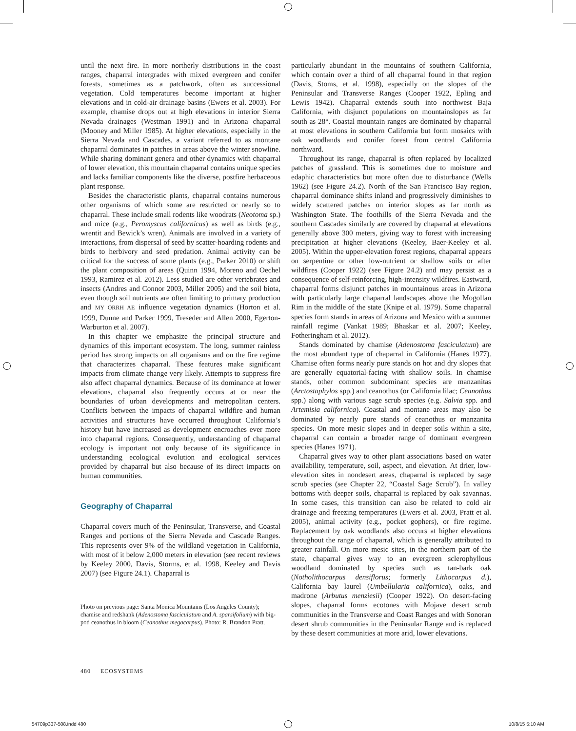until the next fire. In more northerly distributions in the coast ranges, chaparral intergrades with mixed evergreen and conifer forests, sometimes as a patchwork, often as successional vegetation. Cold temperatures become important at higher elevations and in cold-air drainage basins (Ewers et al. 2003). For example, chamise drops out at high elevations in interior Sierra Nevada drainages (Westman 1991) and in Arizona chaparral (Mooney and Miller 1985). At higher elevations, especially in the Sierra Nevada and Cascades, a variant referred to as montane chaparral dominates in patches in areas above the winter snowline. While sharing dominant genera and other dynamics with chaparral of lower elevation, this mountain chaparral contains unique species and lacks familiar components like the diverse, postfire herbaceous plant response.
Besides the characteristic plants, chaparral contains numerous other organisms of which some are restricted or nearly so to chaparral. These include small rodents like woodrats (Neotoma sp.) and mice (e.g., Peromyscus californicus) as well as birds (e.g., wrentit and Bewick’s wren). Animals are involved in a variety of interactions, from dispersal of seed by scatter-hoarding rodents and birds to herbivory and seed predation. Animal activity can be critical for the success of some plants (e.g., Parker 2010) or shift the plant composition of areas (Quinn 1994, Moreno and Oechel 1993, Ramirez et al. 2012). Less studied are other vertebrates and insects (Andres and Connor 2003, Miller 2005) and the soil biota, even though soil nutrients are often limiting to primary production and MY ORRH AE influence vegetation dynamics (Horton et al. 1999, Dunne and Parker 1999, Treseder and Allen 2000, Egerton-Warburton et al. 2007).
In this chapter we emphasize the principal structure and dynamics of this important ecosystem. The long, summer rainless period has strong impacts on all organisms and on the fire regime that characterizes chaparral. These features make significant impacts from climate change very likely. Attempts to suppress fire also affect chaparral dynamics. Because of its dominance at lower elevations, chaparral also frequently occurs at or near the boundaries of urban developments and metropolitan centers. Conflicts between the impacts of chaparral wildfire and human activities and structures have occurred throughout California’s history but have increased as development encroaches ever more into chaparral regions. Consequently, understanding of chaparral ecology is important not only because of its significance in understanding ecological evolution and ecological services provided by chaparral but also because of its direct impacts on human communities.
Geography of Chaparral
Chaparral covers much of the Peninsular, Transverse, and Coastal Ranges and portions of the Sierra Nevada and Cascade Ranges. This represents over 9% of the wildland vegetation in California, with most of it below 2,000 meters in elevation (see recent reviews by Keeley 2000, Davis, Storms, et al. 1998, Keeley and Davis 2007) (see Figure 24.1). Chaparral is
Photo on previous page: Santa Monica Mountains (Los Angeles County); chamise and redshank (Adenostoma fasciculatum and A. sparsifolium) with big-pod ceanothus in bloom (Ceanothus megacarpus). Photo: R. Brandon Pratt.
particularly abundant in the mountains of southern California, which contain over a third of all chaparral found in that region (Davis, Stoms, et al. 1998), especially on the slopes of the Peninsular and Transverse Ranges (Cooper 1922, Epling and Lewis 1942). Chaparral extends south into northwest Baja California, with disjunct populations on mountainslopes as far south as 28°. Coastal mountain ranges are dominated by chaparral at most elevations in southern California but form mosaics with oak woodlands and conifer forest from central California northward.
Throughout its range, chaparral is often replaced by localized patches of grassland. This is sometimes due to moisture and edaphic characteristics but more often due to disturbance (Wells 1962) (see Figure 24.2). North of the San Francisco Bay region, chaparral dominance shifts inland and progressively diminishes to widely scattered patches on interior slopes as far north as Washington State. The foothills of the Sierra Nevada and the southern Cascades similarly are covered by chaparral at elevations generally above 300 meters, giving way to forest with increasing precipitation at higher elevations (Keeley, Baer-Keeley et al. 2005). Within the upper-elevation forest regions, chaparral appears on serpentine or other low-nutrient or shallow soils or after wildfires (Cooper 1922) (see Figure 24.2) and may persist as a consequence of self-reinforcing, high-intensity wildfires. Eastward, chaparral forms disjunct patches in mountainous areas in Arizona with particularly large chaparral landscapes above the Mogollan Rim in the middle of the state (Knipe et al. 1979). Some chaparral species form stands in areas of Arizona and Mexico with a summer rainfall regime (Vankat 1989; Bhaskar et al. 2007; Keeley, Fotheringham et al. 2012).
Stands dominated by chamise (Adenostoma fasciculatum) are the most abundant type of chaparral in California (Hanes 1977). Chamise often forms nearly pure stands on hot and dry slopes that are generally equatorial-facing with shallow soils. In chamise stands, other common subdominant species are manzanitas (Arctostaphylos spp.) and ceanothus (or California lilac; Ceanothus spp.) along with various sage scrub species (e.g. Salvia spp. and Artemisia californica). Coastal and montane areas may also be dominated by nearly pure stands of ceanothus or manzanita species. On more mesic slopes and in deeper soils within a site, chaparral can contain a broader range of dominant evergreen species (Hanes 1971).
Chaparral gives way to other plant associations based on water availability, temperature, soil, aspect, and elevation. At drier, low-elevation sites in nondesert areas, chaparral is replaced by sage scrub species (see Chapter 22, “Coastal Sage Scrub”). In valley bottoms with deeper soils, chaparral is replaced by oak savannas. In some cases, this transition can also be related to cold air drainage and freezing temperatures (Ewers et al. 2003, Pratt et al. 2005), animal activity (e.g., pocket gophers), or fire regime. Replacement by oak woodlands also occurs at higher elevations throughout the range of chaparral, which is generally attributed to greater rainfall. On more mesic sites, in the northern part of the state, chaparral gives way to an evergreen sclerophyllous woodland dominated by species such as tan-bark oak (Notholithocarpus densiflorus; formerly Lithocarpus d.), California bay laurel (Umbellularia californica), oaks, and madrone (Arbutus menziesii) (Cooper 1922). On desert-facing slopes, chaparral forms ecotones with Mojave desert scrub communities in the Transverse and Coast Ranges and with Sonoran desert shrub communities in the Peninsular Range and is replaced by these desert communities at more arid, lower elevations.
480 ECOSYSTEMS
54709p337-508.indd 480 10/8/15 5:10 AM